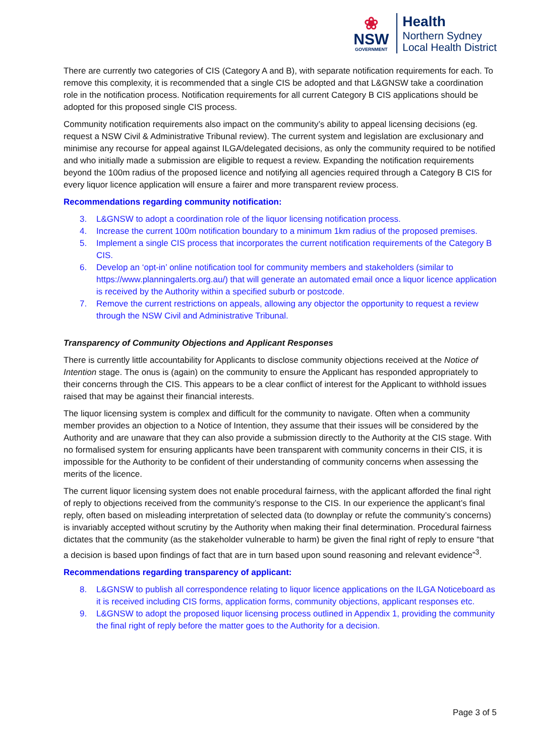❀
NSW
GOVERNMENT
Health
Northern Sydney
Local Health District
There are currently two categories of CIS (Category A and B), with separate notification requirements for each. To remove this complexity, it is recommended that a single CIS be adopted and that L&GNSW take a coordination role in the notification process. Notification requirements for all current Category B CIS applications should be adopted for this proposed single CIS process.
Community notification requirements also impact on the community’s ability to appeal licensing decisions (eg. request a NSW Civil & Administrative Tribunal review). The current system and legislation are exclusionary and minimise any recourse for appeal against ILGA/delegated decisions, as only the community required to be notified and who initially made a submission are eligible to request a review. Expanding the notification requirements beyond the 100m radius of the proposed licence and notifying all agencies required through a Category B CIS for every liquor licence application will ensure a fairer and more transparent review process.
Recommendations regarding community notification:
3. L&GNSW to adopt a coordination role of the liquor licensing notification process.
4. Increase the current 100m notification boundary to a minimum 1km radius of the proposed premises.
5. Implement a single CIS process that incorporates the current notification requirements of the Category B CIS.
6. Develop an ‘opt-in’ online notification tool for community members and stakeholders (similar to https://www.planningalerts.org.au/) that will generate an automated email once a liquor licence application is received by the Authority within a specified suburb or postcode.
7. Remove the current restrictions on appeals, allowing any objector the opportunity to request a review through the NSW Civil and Administrative Tribunal.
Transparency of Community Objections and Applicant Responses
There is currently little accountability for Applicants to disclose community objections received at the Notice of Intention stage. The onus is (again) on the community to ensure the Applicant has responded appropriately to their concerns through the CIS. This appears to be a clear conflict of interest for the Applicant to withhold issues raised that may be against their financial interests.
The liquor licensing system is complex and difficult for the community to navigate. Often when a community member provides an objection to a Notice of Intention, they assume that their issues will be considered by the Authority and are unaware that they can also provide a submission directly to the Authority at the CIS stage. With no formalised system for ensuring applicants have been transparent with community concerns in their CIS, it is impossible for the Authority to be confident of their understanding of community concerns when assessing the merits of the licence.
The current liquor licensing system does not enable procedural fairness, with the applicant afforded the final right of reply to objections received from the community’s response to the CIS. In our experience the applicant’s final reply, often based on misleading interpretation of selected data (to downplay or refute the community’s concerns) is invariably accepted without scrutiny by the Authority when making their final determination. Procedural fairness dictates that the community (as the stakeholder vulnerable to harm) be given the final right of reply to ensure “that a decision is based upon findings of fact that are in turn based upon sound reasoning and relevant evidence”<sup>3</sup>.
Recommendations regarding transparency of applicant:
8. L&GNSW to publish all correspondence relating to liquor licence applications on the ILGA Noticeboard as it is received including CIS forms, application forms, community objections, applicant responses etc.
9. L&GNSW to adopt the proposed liquor licensing process outlined in Appendix 1, providing the community the final right of reply before the matter goes to the Authority for a decision.
Page 3 of 5